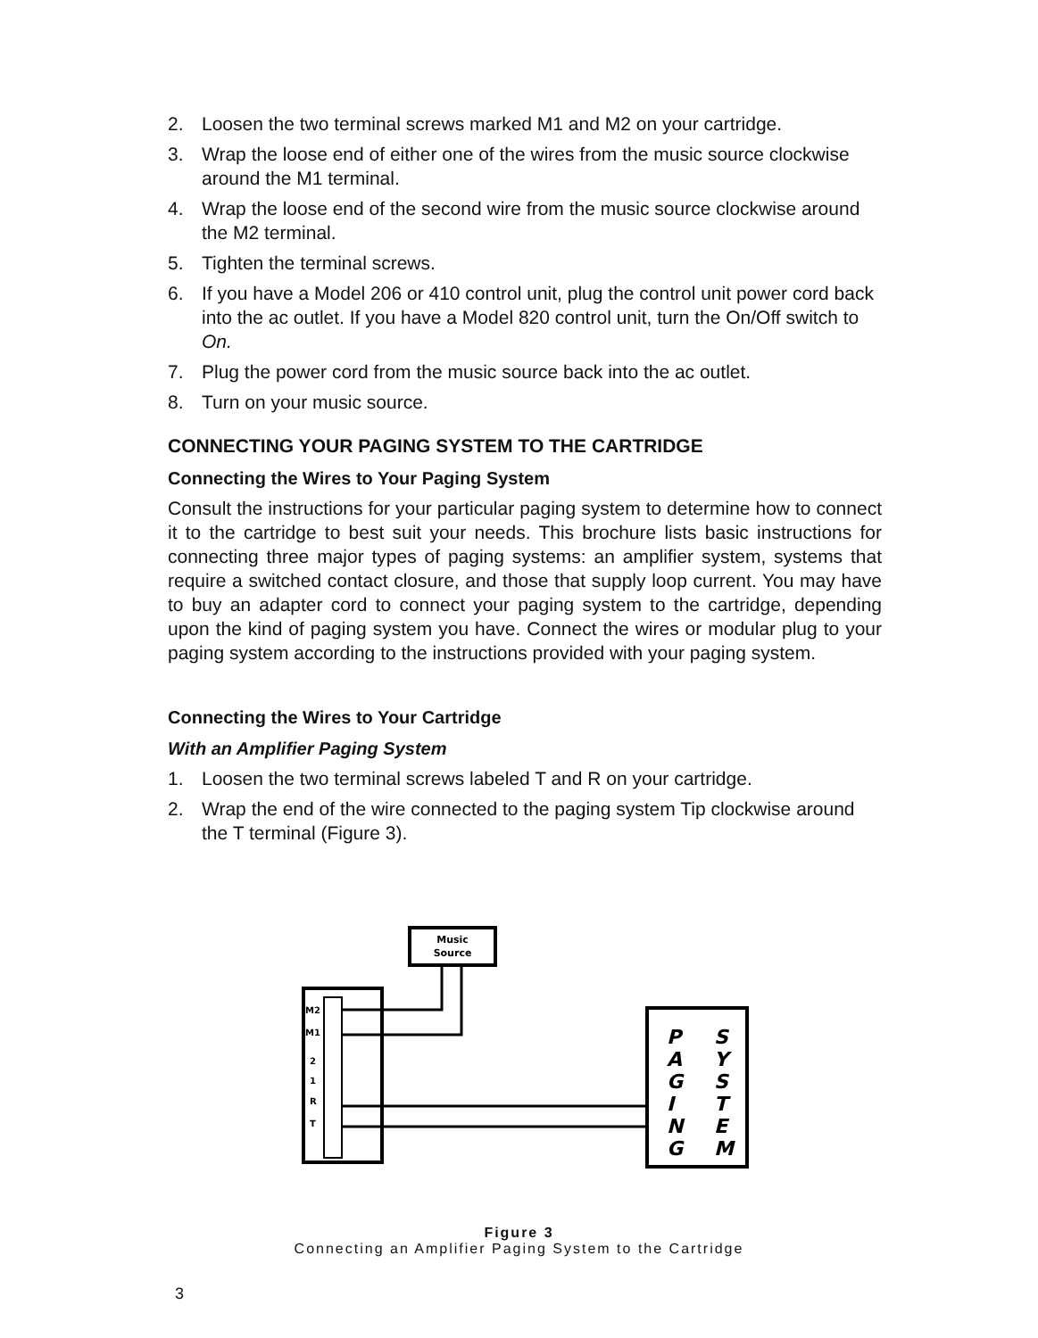2. Loosen the two terminal screws marked M1 and M2 on your cartridge.
3. Wrap the loose end of either one of the wires from the music source clockwise around the M1 terminal.
4. Wrap the loose end of the second wire from the music source clockwise around the M2 terminal.
5. Tighten the terminal screws.
6. If you have a Model 206 or 410 control unit, plug the control unit power cord back into the ac outlet. If you have a Model 820 control unit, turn the On/Off switch to On.
7. Plug the power cord from the music source back into the ac outlet.
8. Turn on your music source.
CONNECTING YOUR PAGING SYSTEM TO THE CARTRIDGE
Connecting the Wires to Your Paging System
Consult the instructions for your particular paging system to determine how to connect it to the cartridge to best suit your needs. This brochure lists basic instructions for connecting three major types of paging systems: an amplifier system, systems that require a switched contact closure, and those that supply loop current. You may have to buy an adapter cord to connect your paging system to the cartridge, depending upon the kind of paging system you have. Connect the wires or modular plug to your paging system according to the instructions provided with your paging system.
Connecting the Wires to Your Cartridge
With an Amplifier Paging System
1. Loosen the two terminal screws labeled T and R on your cartridge.
2. Wrap the end of the wire connected to the paging system Tip clockwise around the T terminal (Figure 3).
Music
Source
M2
M1
2
1
R
T
P
A
G
I
N
G
S
Y
S
T
E
M
Figure 3
Connecting an Amplifier Paging System to the Cartridge
3